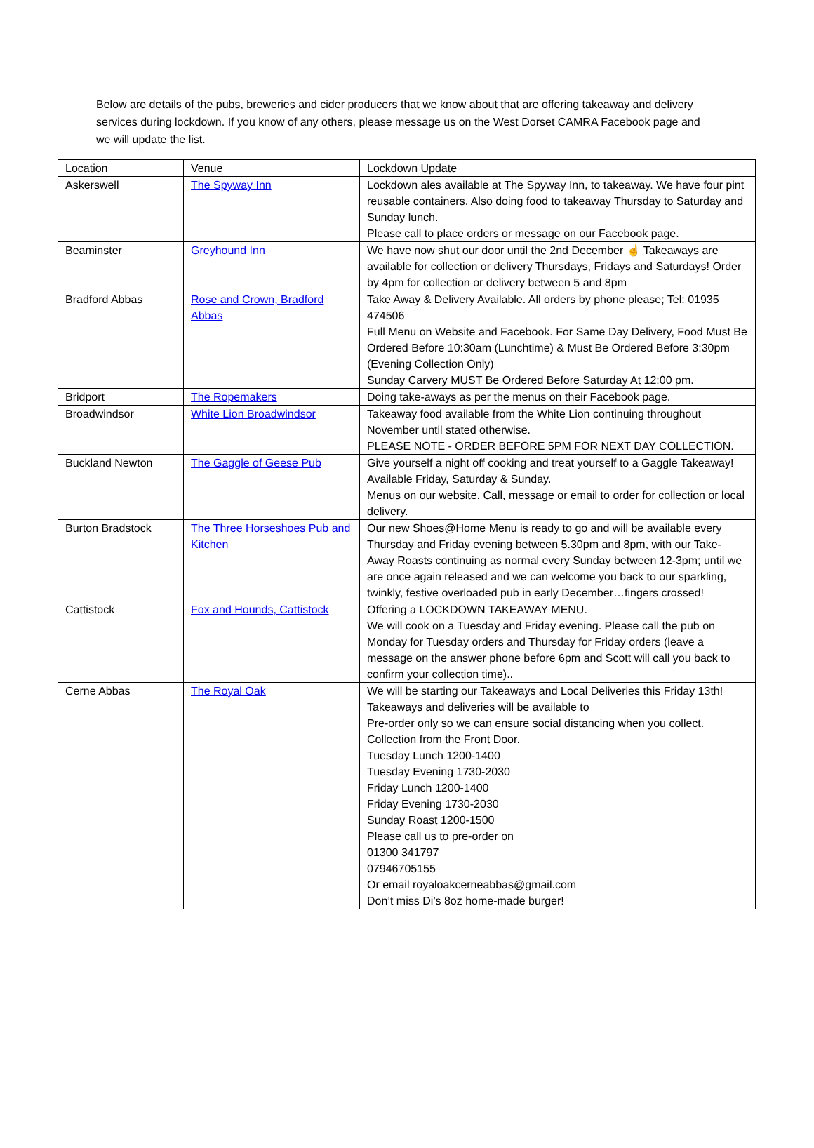Below are details of the pubs, breweries and cider producers that we know about that are offering takeaway and delivery services during lockdown. If you know of any others, please message us on the West Dorset CAMRA Facebook page and we will update the list.
| Location | Venue | Lockdown Update |
| Askerswell | The Spyway Inn | Lockdown ales available at The Spyway Inn, to takeaway. We have four pint reusable containers. Also doing food to takeaway Thursday to Saturday and Sunday lunch. Please call to place orders or message on our Facebook page. |
| Beaminster | Greyhound Inn | We have now shut our door until the 2nd December ☝ Takeaways are available for collection or delivery Thursdays, Fridays and Saturdays! Order by 4pm for collection or delivery between 5 and 8pm |
| Bradford Abbas | Rose and Crown, Bradford Abbas | Take Away & Delivery Available. All orders by phone please; Tel: 01935 474506 Full Menu on Website and Facebook. For Same Day Delivery, Food Must Be Ordered Before 10:30am (Lunchtime) & Must Be Ordered Before 3:30pm (Evening Collection Only) Sunday Carvery MUST Be Ordered Before Saturday At 12:00 pm. |
| Bridport | The Ropemakers | Doing take-aways as per the menus on their Facebook page. |
| Broadwindsor | White Lion Broadwindsor | Takeaway food available from the White Lion continuing throughout November until stated otherwise. PLEASE NOTE - ORDER BEFORE 5PM FOR NEXT DAY COLLECTION. |
| Buckland Newton | The Gaggle of Geese Pub | Give yourself a night off cooking and treat yourself to a Gaggle Takeaway! Available Friday, Saturday & Sunday. Menus on our website. Call, message or email to order for collection or local delivery. |
| Burton Bradstock | The Three Horseshoes Pub and Kitchen | Our new Shoes@Home Menu is ready to go and will be available every Thursday and Friday evening between 5.30pm and 8pm, with our Take-Away Roasts continuing as normal every Sunday between 12-3pm; until we are once again released and we can welcome you back to our sparkling, twinkly, festive overloaded pub in early December…fingers crossed! |
| Cattistock | Fox and Hounds, Cattistock | Offering a LOCKDOWN TAKEAWAY MENU. We will cook on a Tuesday and Friday evening. Please call the pub on Monday for Tuesday orders and Thursday for Friday orders (leave a message on the answer phone before 6pm and Scott will call you back to confirm your collection time).. |
| Cerne Abbas | The Royal Oak | We will be starting our Takeaways and Local Deliveries this Friday 13th! Takeaways and deliveries will be available to Pre-order only so we can ensure social distancing when you collect. Collection from the Front Door. Tuesday Lunch 1200-1400 Tuesday Evening 1730-2030 Friday Lunch 1200-1400 Friday Evening 1730-2030 Sunday Roast 1200-1500 Please call us to pre-order on 01300 341797 07946705155 Or email royaloakcerneabbas@gmail.com Don’t miss Di’s 8oz home-made burger! |